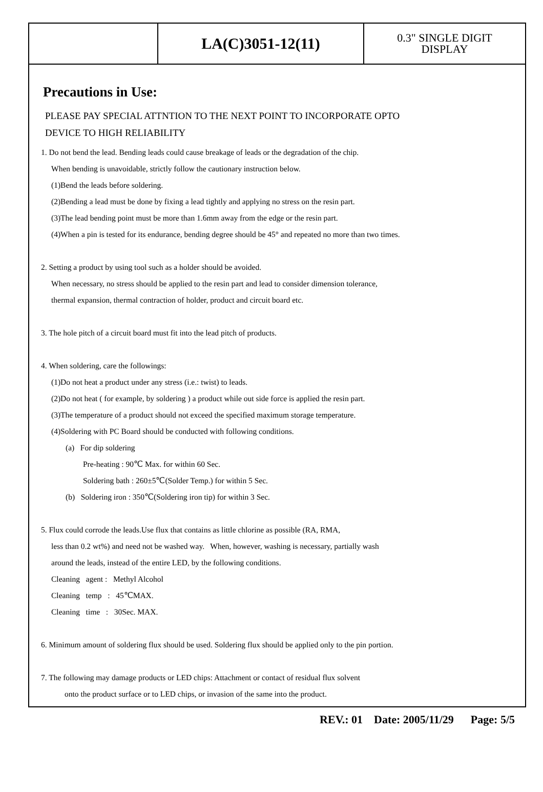| | LA(C)3051-12(11) | 0.3" SINGLE DIGIT DISPLAY |
Precautions in Use:
PLEASE PAY SPECIAL ATTNTION TO THE NEXT POINT TO INCORPORATE OPTO
DEVICE TO HIGH RELIABILITY
1. Do not bend the lead. Bending leads could cause breakage of leads or the degradation of the chip.
When bending is unavoidable, strictly follow the cautionary instruction below.
(1)Bend the leads before soldering.
(2)Bending a lead must be done by fixing a lead tightly and applying no stress on the resin part.
(3)The lead bending point must be more than 1.6mm away from the edge or the resin part.
(4)When a pin is tested for its endurance, bending degree should be 45° and repeated no more than two times.
2. Setting a product by using tool such as a holder should be avoided.
When necessary, no stress should be applied to the resin part and lead to consider dimension tolerance,
thermal expansion, thermal contraction of holder, product and circuit board etc.
3. The hole pitch of a circuit board must fit into the lead pitch of products.
4. When soldering, care the followings:
(1)Do not heat a product under any stress (i.e.: twist) to leads.
(2)Do not heat ( for example, by soldering ) a product while out side force is applied the resin part.
(3)The temperature of a product should not exceed the specified maximum storage temperature.
(4)Soldering with PC Board should be conducted with following conditions.
(a) For dip soldering
Pre-heating : 90℃ Max. for within 60 Sec.
Soldering bath : 260±5℃(Solder Temp.) for within 5 Sec.
(b) Soldering iron : 350℃(Soldering iron tip) for within 3 Sec.
5. Flux could corrode the leads.Use flux that contains as little chlorine as possible (RA, RMA,
less than 0.2 wt%) and need not be washed way. When, however, washing is necessary, partially wash
around the leads, instead of the entire LED, by the following conditions.
Cleaning agent : Methyl Alcohol
Cleaning temp : 45℃MAX.
Cleaning time : 30Sec. MAX.
6. Minimum amount of soldering flux should be used. Soldering flux should be applied only to the pin portion.
7. The following may damage products or LED chips: Attachment or contact of residual flux solvent
onto the product surface or to LED chips, or invasion of the same into the product.
REV.: 01 Date: 2005/11/29 Page: 5/5